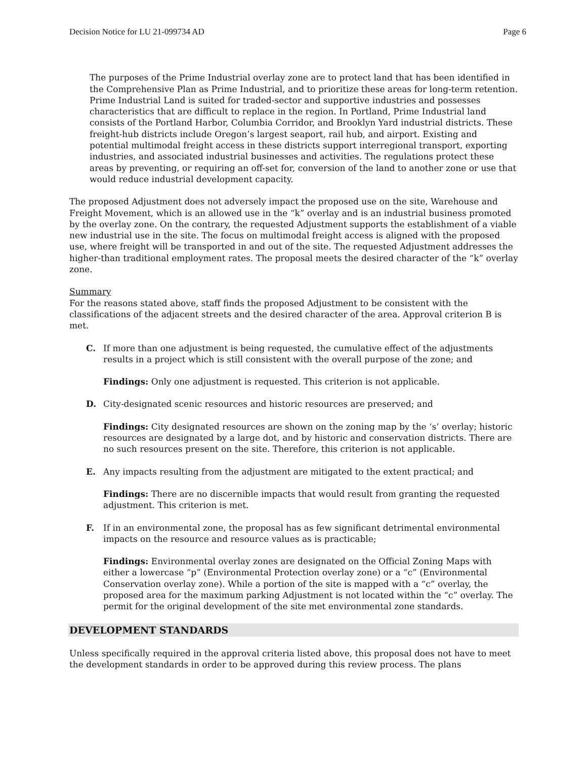Decision Notice for LU 21-099734 AD Page 6
The purposes of the Prime Industrial overlay zone are to protect land that has been identified in the Comprehensive Plan as Prime Industrial, and to prioritize these areas for long-term retention. Prime Industrial Land is suited for traded-sector and supportive industries and possesses characteristics that are difficult to replace in the region. In Portland, Prime Industrial land consists of the Portland Harbor, Columbia Corridor, and Brooklyn Yard industrial districts. These freight-hub districts include Oregon’s largest seaport, rail hub, and airport. Existing and potential multimodal freight access in these districts support interregional transport, exporting industries, and associated industrial businesses and activities. The regulations protect these areas by preventing, or requiring an off-set for, conversion of the land to another zone or use that would reduce industrial development capacity.
The proposed Adjustment does not adversely impact the proposed use on the site, Warehouse and Freight Movement, which is an allowed use in the “k” overlay and is an industrial business promoted by the overlay zone. On the contrary, the requested Adjustment supports the establishment of a viable new industrial use in the site. The focus on multimodal freight access is aligned with the proposed use, where freight will be transported in and out of the site. The requested Adjustment addresses the higher-than traditional employment rates. The proposal meets the desired character of the “k” overlay zone.
Summary
For the reasons stated above, staff finds the proposed Adjustment to be consistent with the classifications of the adjacent streets and the desired character of the area. Approval criterion B is met.
C. If more than one adjustment is being requested, the cumulative effect of the adjustments results in a project which is still consistent with the overall purpose of the zone; and
Findings: Only one adjustment is requested. This criterion is not applicable.
D. City-designated scenic resources and historic resources are preserved; and
Findings: City designated resources are shown on the zoning map by the ‘s’ overlay; historic resources are designated by a large dot, and by historic and conservation districts. There are no such resources present on the site. Therefore, this criterion is not applicable.
E. Any impacts resulting from the adjustment are mitigated to the extent practical; and
Findings: There are no discernible impacts that would result from granting the requested adjustment. This criterion is met.
F. If in an environmental zone, the proposal has as few significant detrimental environmental impacts on the resource and resource values as is practicable;
Findings: Environmental overlay zones are designated on the Official Zoning Maps with either a lowercase “p” (Environmental Protection overlay zone) or a “c” (Environmental Conservation overlay zone). While a portion of the site is mapped with a “c” overlay, the proposed area for the maximum parking Adjustment is not located within the “c” overlay. The permit for the original development of the site met environmental zone standards.
DEVELOPMENT STANDARDS
Unless specifically required in the approval criteria listed above, this proposal does not have to meet the development standards in order to be approved during this review process. The plans